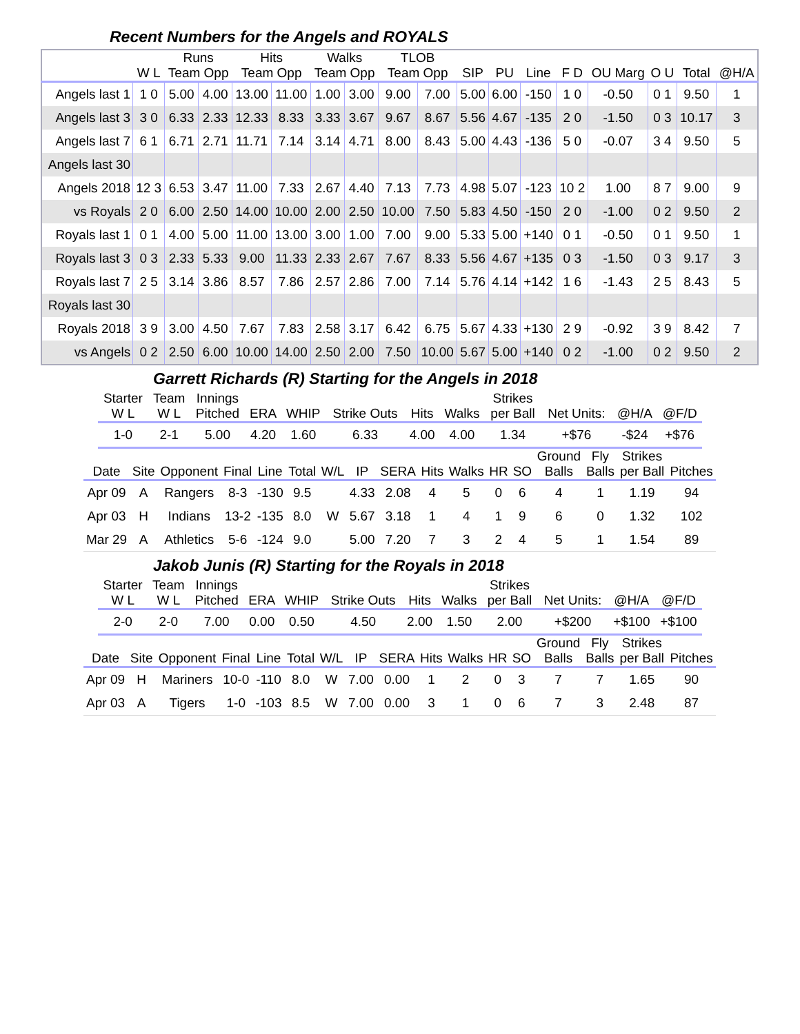Recent Numbers for the Angels and ROYALS
| | | Runs | | Hits | | Walks | | TLOB | | | | | | | | | |
| --- | --- | --- | --- | --- | --- | --- | --- | --- | --- | --- | --- | --- | --- | --- | --- | --- | --- |
| | W L | Team Opp | | Team Opp | | Team Opp | | Team Opp | | SIP | PU | Line | F D | OU Marg | O U | Total | @H/A |
| Angels last 1 | 1 0 | 5.00 | 4.00 | 13.00 | 11.00 | 1.00 | 3.00 | 9.00 | 7.00 | 5.00 | 6.00 | -150 | 1 0 | -0.50 | 0 1 | 9.50 | 1 |
| Angels last 3 | 3 0 | 6.33 | 2.33 | 12.33 | 8.33 | 3.33 | 3.67 | 9.67 | 8.67 | 5.56 | 4.67 | -135 | 2 0 | -1.50 | 0 3 | 10.17 | 3 |
| Angels last 7 | 6 1 | 6.71 | 2.71 | 11.71 | 7.14 | 3.14 | 4.71 | 8.00 | 8.43 | 5.00 | 4.43 | -136 | 5 0 | -0.07 | 3 4 | 9.50 | 5 |
| Angels last 30 | | | | | | | | | | | | | | | | | |
| Angels 2018 | 12 3 | 6.53 | 3.47 | 11.00 | 7.33 | 2.67 | 4.40 | 7.13 | 7.73 | 4.98 | 5.07 | -123 | 10 2 | 1.00 | 8 7 | 9.00 | 9 |
| vs Royals | 2 0 | 6.00 | 2.50 | 14.00 | 10.00 | 2.00 | 2.50 | 10.00 | 7.50 | 5.83 | 4.50 | -150 | 2 0 | -1.00 | 0 2 | 9.50 | 2 |
| Royals last 1 | 0 1 | 4.00 | 5.00 | 11.00 | 13.00 | 3.00 | 1.00 | 7.00 | 9.00 | 5.33 | 5.00 | +140 | 0 1 | -0.50 | 0 1 | 9.50 | 1 |
| Royals last 3 | 0 3 | 2.33 | 5.33 | 9.00 | 11.33 | 2.33 | 2.67 | 7.67 | 8.33 | 5.56 | 4.67 | +135 | 0 3 | -1.50 | 0 3 | 9.17 | 3 |
| Royals last 7 | 2 5 | 3.14 | 3.86 | 8.57 | 7.86 | 2.57 | 2.86 | 7.00 | 7.14 | 5.76 | 4.14 | +142 | 1 6 | -1.43 | 2 5 | 8.43 | 5 |
| Royals last 30 | | | | | | | | | | | | | | | | | |
| Royals 2018 | 3 9 | 3.00 | 4.50 | 7.67 | 7.83 | 2.58 | 3.17 | 6.42 | 6.75 | 5.67 | 4.33 | +130 | 2 9 | -0.92 | 3 9 | 8.42 | 7 |
| vs Angels | 0 2 | 2.50 | 6.00 | 10.00 | 14.00 | 2.50 | 2.00 | 7.50 | 10.00 | 5.67 | 5.00 | +140 | 0 2 | -1.00 | 0 2 | 9.50 | 2 |
Garrett Richards (R) Starting for the Angels in 2018
| Starter W L | Team W L | Innings Pitched | ERA | WHIP | Strike Outs | Hits | Walks | Strikes per Ball | Net Units: | @H/A | @F/D |
| --- | --- | --- | --- | --- | --- | --- | --- | --- | --- | --- | --- |
| 1-0 | 2-1 | 5.00 | 4.20 | 1.60 | 6.33 | 4.00 | 4.00 | 1.34 | +$76 | -$24 | +$76 |
| Date | Site | Opponent | Final | Line | Total | W/L | IP | SERA | Hits | Walks | HR | SO | Ground Balls | Fly Balls | Strikes per Ball | Pitches |
| --- | --- | --- | --- | --- | --- | --- | --- | --- | --- | --- | --- | --- | --- | --- | --- | --- |
| Apr 09 | A | Rangers | 8-3 | -130 | 9.5 | | 4.33 | 2.08 | 4 | 5 | 0 | 6 | 4 | 1 | 1.19 | 94 |
| Apr 03 | H | Indians | 13-2 | -135 | 8.0 | W | 5.67 | 3.18 | 1 | 4 | 1 | 9 | 6 | 0 | 1.32 | 102 |
| Mar 29 | A | Athletics | 5-6 | -124 | 9.0 | | 5.00 | 7.20 | 7 | 3 | 2 | 4 | 5 | 1 | 1.54 | 89 |
Jakob Junis (R) Starting for the Royals in 2018
| Starter W L | Team W L | Innings Pitched | ERA | WHIP | Strike Outs | Hits | Walks | Strikes per Ball | Net Units: | @H/A | @F/D |
| --- | --- | --- | --- | --- | --- | --- | --- | --- | --- | --- | --- |
| 2-0 | 2-0 | 7.00 | 0.00 | 0.50 | 4.50 | 2.00 | 1.50 | 2.00 | +$200 | +$100 | +$100 |
| Date | Site | Opponent | Final | Line | Total | W/L | IP | SERA | Hits | Walks | HR | SO | Ground Balls | Fly Balls | Strikes per Ball | Pitches |
| --- | --- | --- | --- | --- | --- | --- | --- | --- | --- | --- | --- | --- | --- | --- | --- | --- |
| Apr 09 | H | Mariners | 10-0 | -110 | 8.0 | W | 7.00 | 0.00 | 1 | 2 | 0 | 3 | 7 | 7 | 1.65 | 90 |
| Apr 03 | A | Tigers | 1-0 | -103 | 8.5 | W | 7.00 | 0.00 | 3 | 1 | 0 | 6 | 7 | 3 | 2.48 | 87 |